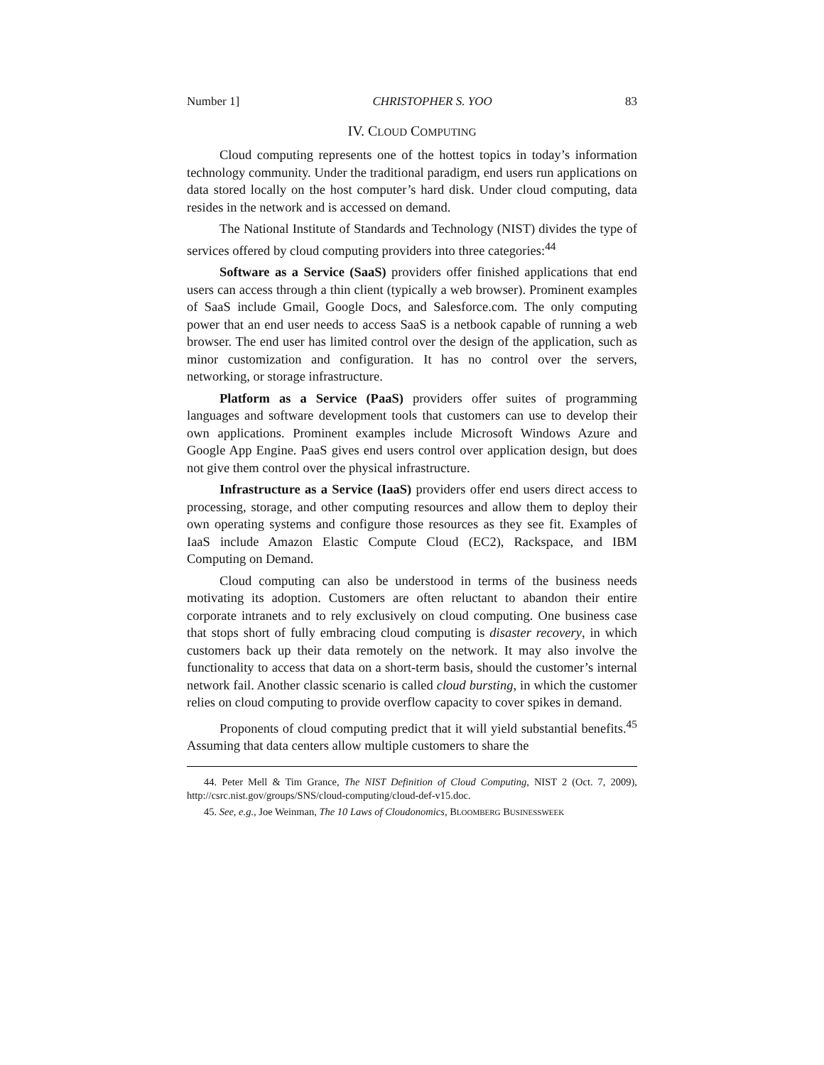Number 1] CHRISTOPHER S. YOO 83
IV. CLOUD COMPUTING
Cloud computing represents one of the hottest topics in today’s information technology community. Under the traditional paradigm, end users run applications on data stored locally on the host computer’s hard disk. Under cloud computing, data resides in the network and is accessed on demand.
The National Institute of Standards and Technology (NIST) divides the type of services offered by cloud computing providers into three categories:<sup>44</sup>
Software as a Service (SaaS) providers offer finished applications that end users can access through a thin client (typically a web browser). Prominent examples of SaaS include Gmail, Google Docs, and Salesforce.com. The only computing power that an end user needs to access SaaS is a netbook capable of running a web browser. The end user has limited control over the design of the application, such as minor customization and configuration. It has no control over the servers, networking, or storage infrastructure.
Platform as a Service (PaaS) providers offer suites of programming languages and software development tools that customers can use to develop their own applications. Prominent examples include Microsoft Windows Azure and Google App Engine. PaaS gives end users control over application design, but does not give them control over the physical infrastructure.
Infrastructure as a Service (IaaS) providers offer end users direct access to processing, storage, and other computing resources and allow them to deploy their own operating systems and configure those resources as they see fit. Examples of IaaS include Amazon Elastic Compute Cloud (EC2), Rackspace, and IBM Computing on Demand.
Cloud computing can also be understood in terms of the business needs motivating its adoption. Customers are often reluctant to abandon their entire corporate intranets and to rely exclusively on cloud computing. One business case that stops short of fully embracing cloud computing is disaster recovery, in which customers back up their data remotely on the network. It may also involve the functionality to access that data on a short-term basis, should the customer’s internal network fail. Another classic scenario is called cloud bursting, in which the customer relies on cloud computing to provide overflow capacity to cover spikes in demand.
Proponents of cloud computing predict that it will yield substantial benefits.<sup>45</sup> Assuming that data centers allow multiple customers to share the
44. Peter Mell & Tim Grance, The NIST Definition of Cloud Computing, NIST 2 (Oct. 7, 2009), http://csrc.nist.gov/groups/SNS/cloud-computing/cloud-def-v15.doc.
45. See, e.g., Joe Weinman, The 10 Laws of Cloudonomics, BLOOMBERG BUSINESSWEEK